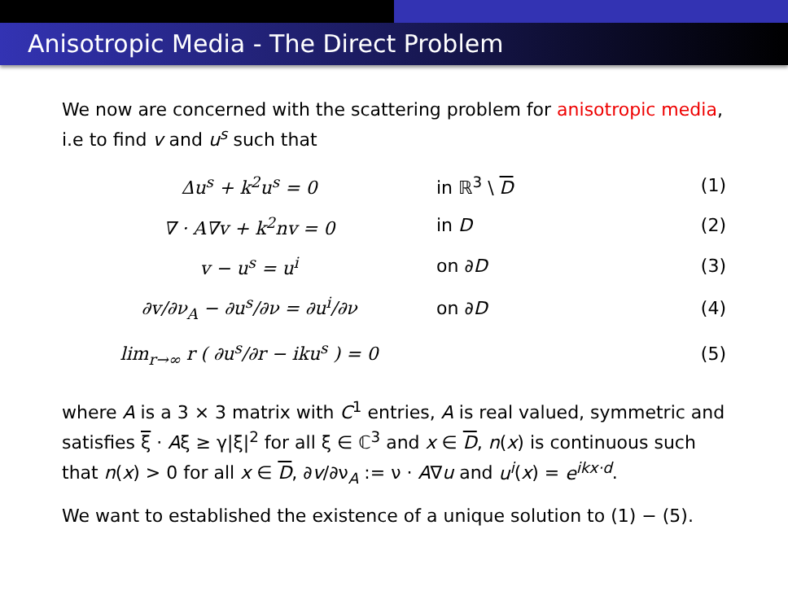Anisotropic Media - The Direct Problem
We now are concerned with the scattering problem for anisotropic media, i.e to find v and u<sup>s</sup> such that
| Δu<sup>s</sup> + k<sup>2</sup>u<sup>s</sup> = 0 | in ℝ<sup>3</sup> \ D | (1) |
| ∇ · A∇v + k<sup>2</sup>nv = 0 | in D | (2) |
| v − u<sup>s</sup> = u<sup>i</sup> | on ∂ D | (3) |
| ∂v/∂ν<sub>A</sub> − ∂u<sup>s</sup>/∂ν = ∂u<sup>i</sup>/∂ν | on ∂ D | (4) |
| lim<sub>r→∞</sub> r ( ∂u<sup>s</sup>/∂r − iku<sup>s</sup> ) = 0 | | (5) |
where A is a 3 × 3 matrix with C<sup>1</sup> entries, A is real valued, symmetric and satisfies ξ · Aξ ≥ γ|ξ|<sup>2</sup> for all ξ ∈ ℂ<sup>3</sup> and x ∈ D, n(x) is continuous such that n(x) > 0 for all x ∈ D, ∂v/∂ν<sub>A</sub> := ν · A∇u and u<sup>i</sup>(x) = e<sup>ikx·d</sup>.
We want to established the existence of a unique solution to (1) − (5).